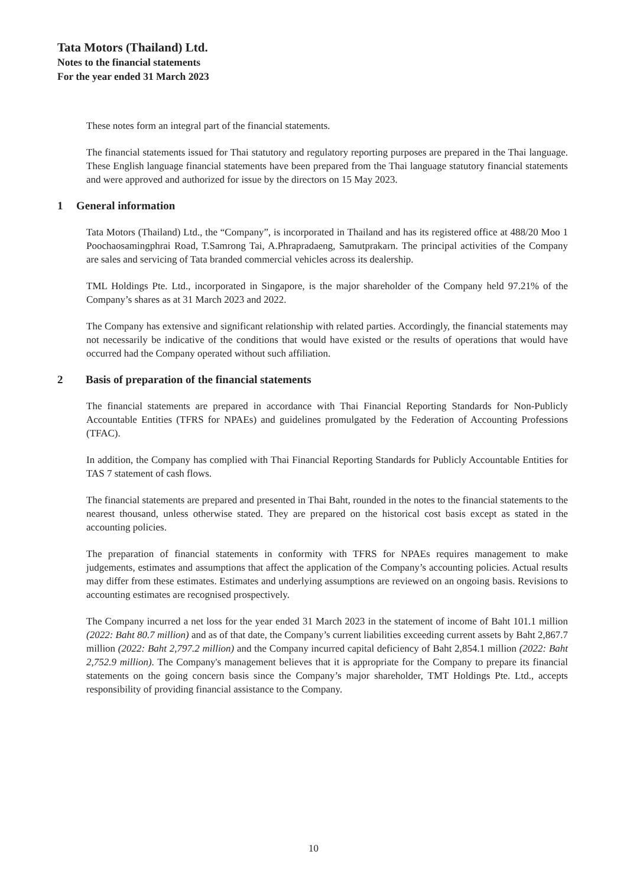Tata Motors (Thailand) Ltd.
Notes to the financial statements
For the year ended 31 March 2023
These notes form an integral part of the financial statements.
The financial statements issued for Thai statutory and regulatory reporting purposes are prepared in the Thai language. These English language financial statements have been prepared from the Thai language statutory financial statements and were approved and authorized for issue by the directors on 15 May 2023.
1 General information
Tata Motors (Thailand) Ltd., the “Company”, is incorporated in Thailand and has its registered office at 488/20 Moo 1 Poochaosamingphrai Road, T.Samrong Tai, A.Phrapradaeng, Samutprakarn. The principal activities of the Company are sales and servicing of Tata branded commercial vehicles across its dealership.
TML Holdings Pte. Ltd., incorporated in Singapore, is the major shareholder of the Company held 97.21% of the Company’s shares as at 31 March 2023 and 2022.
The Company has extensive and significant relationship with related parties. Accordingly, the financial statements may not necessarily be indicative of the conditions that would have existed or the results of operations that would have occurred had the Company operated without such affiliation.
2 Basis of preparation of the financial statements
The financial statements are prepared in accordance with Thai Financial Reporting Standards for Non-Publicly Accountable Entities (TFRS for NPAEs) and guidelines promulgated by the Federation of Accounting Professions (TFAC).
In addition, the Company has complied with Thai Financial Reporting Standards for Publicly Accountable Entities for TAS 7 statement of cash flows.
The financial statements are prepared and presented in Thai Baht, rounded in the notes to the financial statements to the nearest thousand, unless otherwise stated. They are prepared on the historical cost basis except as stated in the accounting policies.
The preparation of financial statements in conformity with TFRS for NPAEs requires management to make judgements, estimates and assumptions that affect the application of the Company’s accounting policies. Actual results may differ from these estimates. Estimates and underlying assumptions are reviewed on an ongoing basis. Revisions to accounting estimates are recognised prospectively.
The Company incurred a net loss for the year ended 31 March 2023 in the statement of income of Baht 101.1 million (2022: Baht 80.7 million) and as of that date, the Company’s current liabilities exceeding current assets by Baht 2,867.7 million (2022: Baht 2,797.2 million) and the Company incurred capital deficiency of Baht 2,854.1 million (2022: Baht 2,752.9 million). The Company's management believes that it is appropriate for the Company to prepare its financial statements on the going concern basis since the Company’s major shareholder, TMT Holdings Pte. Ltd., accepts responsibility of providing financial assistance to the Company.
10